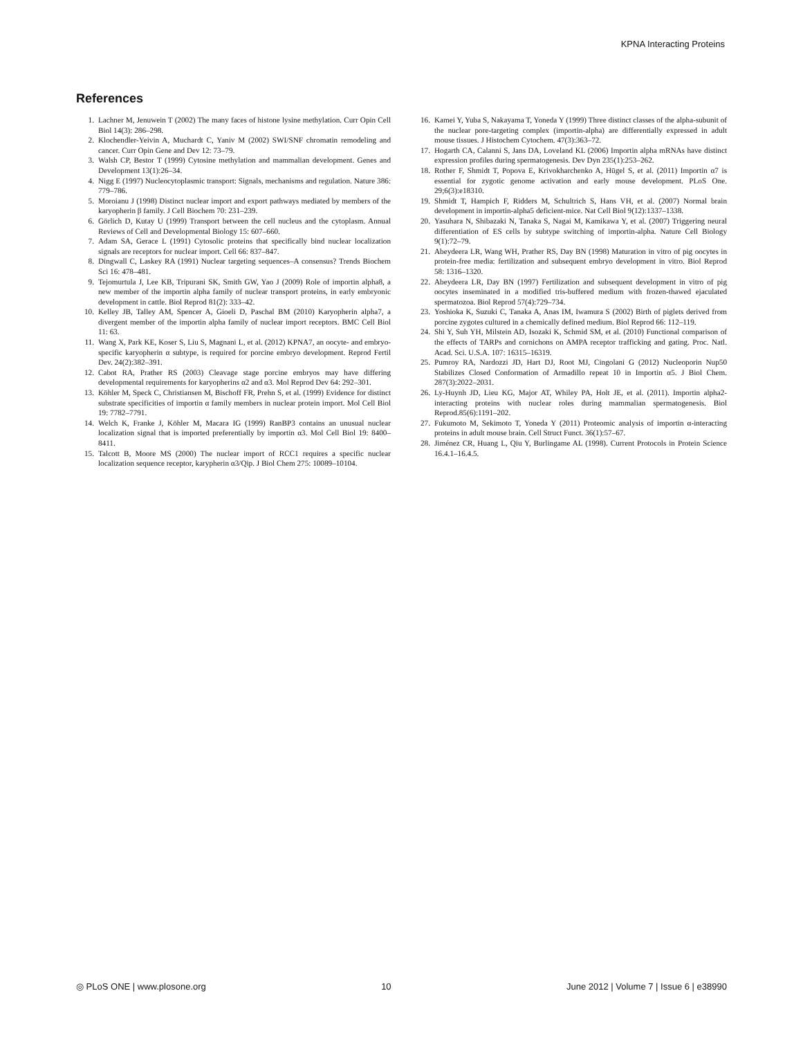KPNA Interacting Proteins
References
1. Lachner M, Jenuwein T (2002) The many faces of histone lysine methylation. Curr Opin Cell Biol 14(3): 286–298.
2. Klochendler-Yeivin A, Muchardt C, Yaniv M (2002) SWI/SNF chromatin remodeling and cancer. Curr Opin Gene and Dev 12: 73–79.
3. Walsh CP, Bestor T (1999) Cytosine methylation and mammalian development. Genes and Development 13(1):26–34.
4. Nigg E (1997) Nucleocytoplasmic transport: Signals, mechanisms and regulation. Nature 386: 779–786.
5. Moroianu J (1998) Distinct nuclear import and export pathways mediated by members of the karyopherin β family. J Cell Biochem 70: 231–239.
6. Görlich D, Kutay U (1999) Transport between the cell nucleus and the cytoplasm. Annual Reviews of Cell and Developmental Biology 15: 607–660.
7. Adam SA, Gerace L (1991) Cytosolic proteins that specifically bind nuclear localization signals are receptors for nuclear import. Cell 66: 837–847.
8. Dingwall C, Laskey RA (1991) Nuclear targeting sequences–A consensus? Trends Biochem Sci 16: 478–481.
9. Tejomurtula J, Lee KB, Tripurani SK, Smith GW, Yao J (2009) Role of importin alpha8, a new member of the importin alpha family of nuclear transport proteins, in early embryonic development in cattle. Biol Reprod 81(2): 333–42.
10. Kelley JB, Talley AM, Spencer A, Gioeli D, Paschal BM (2010) Karyopherin alpha7, a divergent member of the importin alpha family of nuclear import receptors. BMC Cell Biol 11: 63.
11. Wang X, Park KE, Koser S, Liu S, Magnani L, et al. (2012) KPNA7, an oocyte- and embryo-specific karyopherin α subtype, is required for porcine embryo development. Reprod Fertil Dev. 24(2):382–391.
12. Cabot RA, Prather RS (2003) Cleavage stage porcine embryos may have differing developmental requirements for karyopherins α2 and α3. Mol Reprod Dev 64: 292–301.
13. Köhler M, Speck C, Christiansen M, Bischoff FR, Prehn S, et al. (1999) Evidence for distinct substrate specificities of importin α family members in nuclear protein import. Mol Cell Biol 19: 7782–7791.
14. Welch K, Franke J, Köhler M, Macara IG (1999) RanBP3 contains an unusual nuclear localization signal that is imported preferentially by importin α3. Mol Cell Biol 19: 8400–8411.
15. Talcott B, Moore MS (2000) The nuclear import of RCC1 requires a specific nuclear localization sequence receptor, karypherin α3/Qip. J Biol Chem 275: 10089–10104.
16. Kamei Y, Yuba S, Nakayama T, Yoneda Y (1999) Three distinct classes of the alpha-subunit of the nuclear pore-targeting complex (importin-alpha) are differentially expressed in adult mouse tissues. J Histochem Cytochem. 47(3):363–72.
17. Hogarth CA, Calanni S, Jans DA, Loveland KL (2006) Importin alpha mRNAs have distinct expression profiles during spermatogenesis. Dev Dyn 235(1):253–262.
18. Rother F, Shmidt T, Popova E, Krivokharchenko A, Hügel S, et al. (2011) Importin α7 is essential for zygotic genome activation and early mouse development. PLoS One. 29;6(3):e18310.
19. Shmidt T, Hampich F, Ridders M, Schultrich S, Hans VH, et al. (2007) Normal brain development in importin-alpha5 deficient-mice. Nat Cell Biol 9(12):1337–1338.
20. Yasuhara N, Shibazaki N, Tanaka S, Nagai M, Kamikawa Y, et al. (2007) Triggering neural differentiation of ES cells by subtype switching of importin-alpha. Nature Cell Biology 9(1):72–79.
21. Abeydeera LR, Wang WH, Prather RS, Day BN (1998) Maturation in vitro of pig oocytes in protein-free media: fertilization and subsequent embryo development in vitro. Biol Reprod 58: 1316–1320.
22. Abeydeera LR, Day BN (1997) Fertilization and subsequent development in vitro of pig oocytes inseminated in a modified tris-buffered medium with frozen-thawed ejaculated spermatozoa. Biol Reprod 57(4):729–734.
23. Yoshioka K, Suzuki C, Tanaka A, Anas IM, Iwamura S (2002) Birth of piglets derived from porcine zygotes cultured in a chemically defined medium. Biol Reprod 66: 112–119.
24. Shi Y, Suh YH, Milstein AD, Isozaki K, Schmid SM, et al. (2010) Functional comparison of the effects of TARPs and cornichons on AMPA receptor trafficking and gating. Proc. Natl. Acad. Sci. U.S.A. 107: 16315–16319.
25. Pumroy RA, Nardozzi JD, Hart DJ, Root MJ, Cingolani G (2012) Nucleoporin Nup50 Stabilizes Closed Conformation of Armadillo repeat 10 in Importin α5. J Biol Chem. 287(3):2022–2031.
26. Ly-Huynh JD, Lieu KG, Major AT, Whiley PA, Holt JE, et al. (2011). Importin alpha2-interacting proteins with nuclear roles during mammalian spermatogenesis. Biol Reprod.85(6):1191–202.
27. Fukumoto M, Sekimoto T, Yoneda Y (2011) Proteomic analysis of importin α-interacting proteins in adult mouse brain. Cell Struct Funct. 36(1):57–67.
28. Jiménez CR, Huang L, Qiu Y, Burlingame AL (1998). Current Protocols in Protein Science 16.4.1–16.4.5.
◎ PLoS ONE | www.plosone.org 10 June 2012 | Volume 7 | Issue 6 | e38990